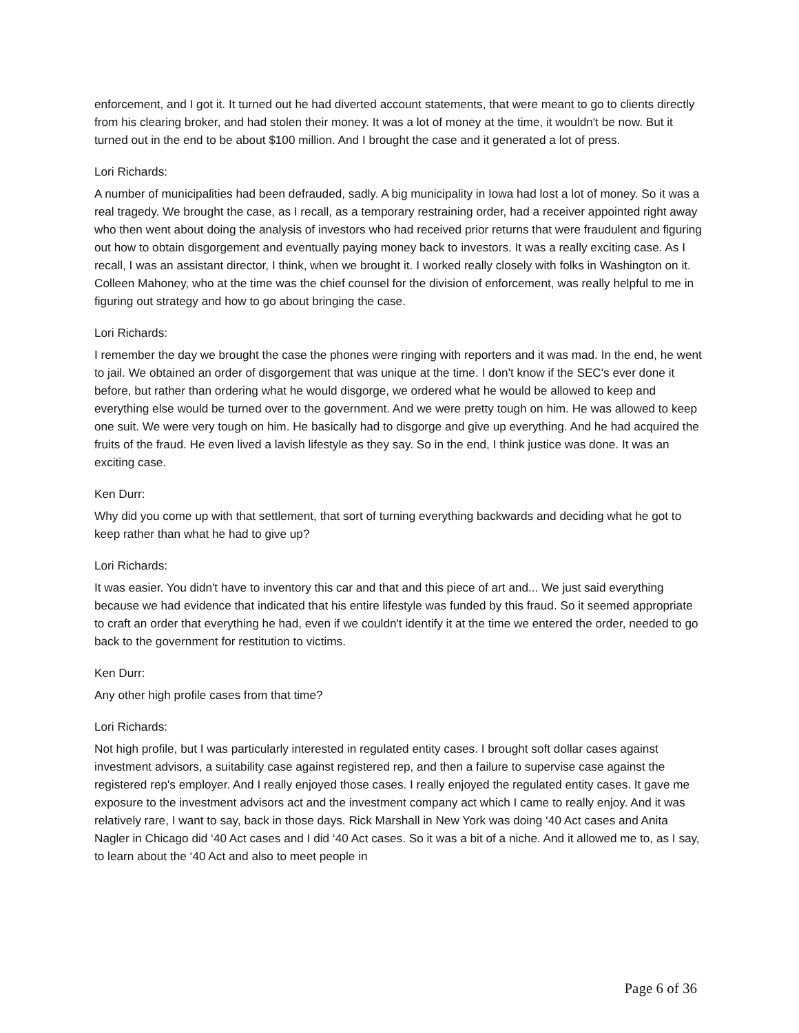enforcement, and I got it. It turned out he had diverted account statements, that were meant to go to clients directly from his clearing broker, and had stolen their money. It was a lot of money at the time, it wouldn't be now. But it turned out in the end to be about $100 million. And I brought the case and it generated a lot of press.
Lori Richards:
A number of municipalities had been defrauded, sadly. A big municipality in Iowa had lost a lot of money. So it was a real tragedy. We brought the case, as I recall, as a temporary restraining order, had a receiver appointed right away who then went about doing the analysis of investors who had received prior returns that were fraudulent and figuring out how to obtain disgorgement and eventually paying money back to investors. It was a really exciting case. As I recall, I was an assistant director, I think, when we brought it. I worked really closely with folks in Washington on it. Colleen Mahoney, who at the time was the chief counsel for the division of enforcement, was really helpful to me in figuring out strategy and how to go about bringing the case.
Lori Richards:
I remember the day we brought the case the phones were ringing with reporters and it was mad. In the end, he went to jail. We obtained an order of disgorgement that was unique at the time. I don't know if the SEC's ever done it before, but rather than ordering what he would disgorge, we ordered what he would be allowed to keep and everything else would be turned over to the government. And we were pretty tough on him. He was allowed to keep one suit. We were very tough on him. He basically had to disgorge and give up everything. And he had acquired the fruits of the fraud. He even lived a lavish lifestyle as they say. So in the end, I think justice was done. It was an exciting case.
Ken Durr:
Why did you come up with that settlement, that sort of turning everything backwards and deciding what he got to keep rather than what he had to give up?
Lori Richards:
It was easier. You didn't have to inventory this car and that and this piece of art and... We just said everything because we had evidence that indicated that his entire lifestyle was funded by this fraud. So it seemed appropriate to craft an order that everything he had, even if we couldn't identify it at the time we entered the order, needed to go back to the government for restitution to victims.
Ken Durr:
Any other high profile cases from that time?
Lori Richards:
Not high profile, but I was particularly interested in regulated entity cases. I brought soft dollar cases against investment advisors, a suitability case against registered rep, and then a failure to supervise case against the registered rep's employer. And I really enjoyed those cases. I really enjoyed the regulated entity cases. It gave me exposure to the investment advisors act and the investment company act which I came to really enjoy. And it was relatively rare, I want to say, back in those days. Rick Marshall in New York was doing ‘40 Act cases and Anita Nagler in Chicago did ‘40 Act cases and I did ‘40 Act cases. So it was a bit of a niche. And it allowed me to, as I say, to learn about the ‘40 Act and also to meet people in
Page 6 of 36